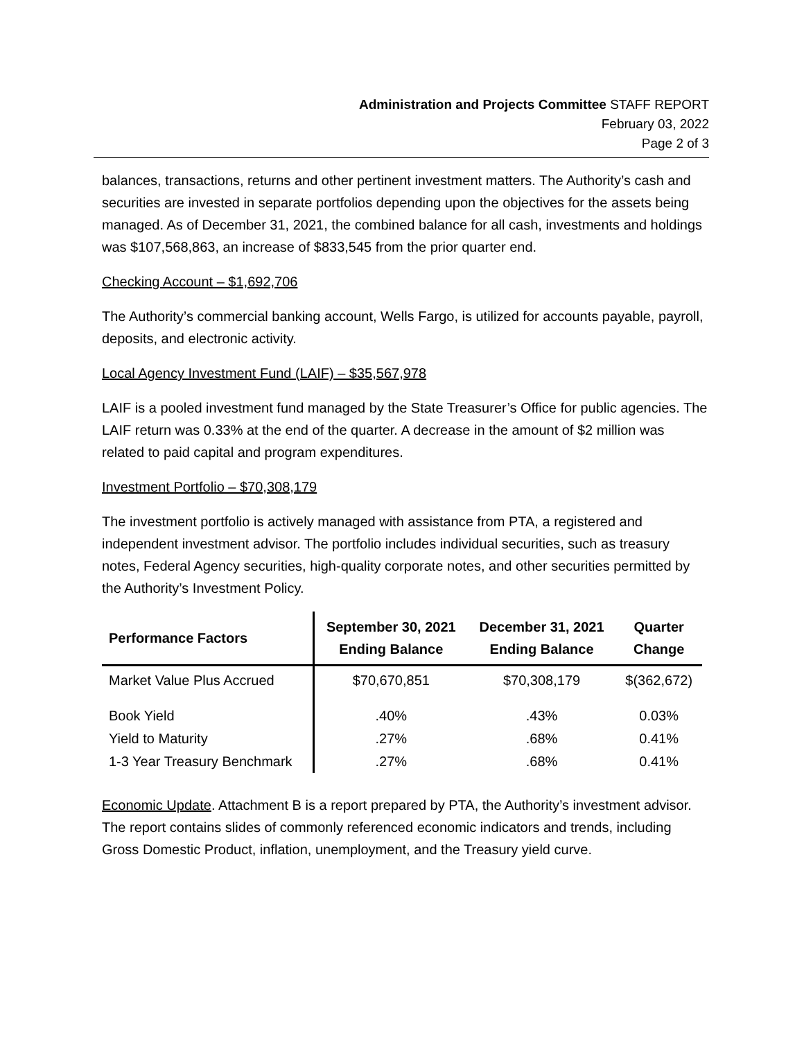Administration and Projects Committee STAFF REPORT
February 03, 2022
Page 2 of 3
balances, transactions, returns and other pertinent investment matters. The Authority’s cash and securities are invested in separate portfolios depending upon the objectives for the assets being managed. As of December 31, 2021, the combined balance for all cash, investments and holdings was $107,568,863, an increase of $833,545 from the prior quarter end.
Checking Account – $1,692,706
The Authority’s commercial banking account, Wells Fargo, is utilized for accounts payable, payroll, deposits, and electronic activity.
Local Agency Investment Fund (LAIF) – $35,567,978
LAIF is a pooled investment fund managed by the State Treasurer’s Office for public agencies. The LAIF return was 0.33% at the end of the quarter. A decrease in the amount of $2 million was related to paid capital and program expenditures.
Investment Portfolio – $70,308,179
The investment portfolio is actively managed with assistance from PTA, a registered and independent investment advisor. The portfolio includes individual securities, such as treasury notes, Federal Agency securities, high-quality corporate notes, and other securities permitted by the Authority’s Investment Policy.
| Performance Factors | September 30, 2021 Ending Balance | December 31, 2021 Ending Balance | Quarter Change |
| --- | --- | --- | --- |
| Market Value Plus Accrued | $70,670,851 | $70,308,179 | $(362,672) |
| Book Yield | .40% | .43% | 0.03% |
| Yield to Maturity | .27% | .68% | 0.41% |
| 1-3 Year Treasury Benchmark | .27% | .68% | 0.41% |
Economic Update. Attachment B is a report prepared by PTA, the Authority’s investment advisor. The report contains slides of commonly referenced economic indicators and trends, including Gross Domestic Product, inflation, unemployment, and the Treasury yield curve.